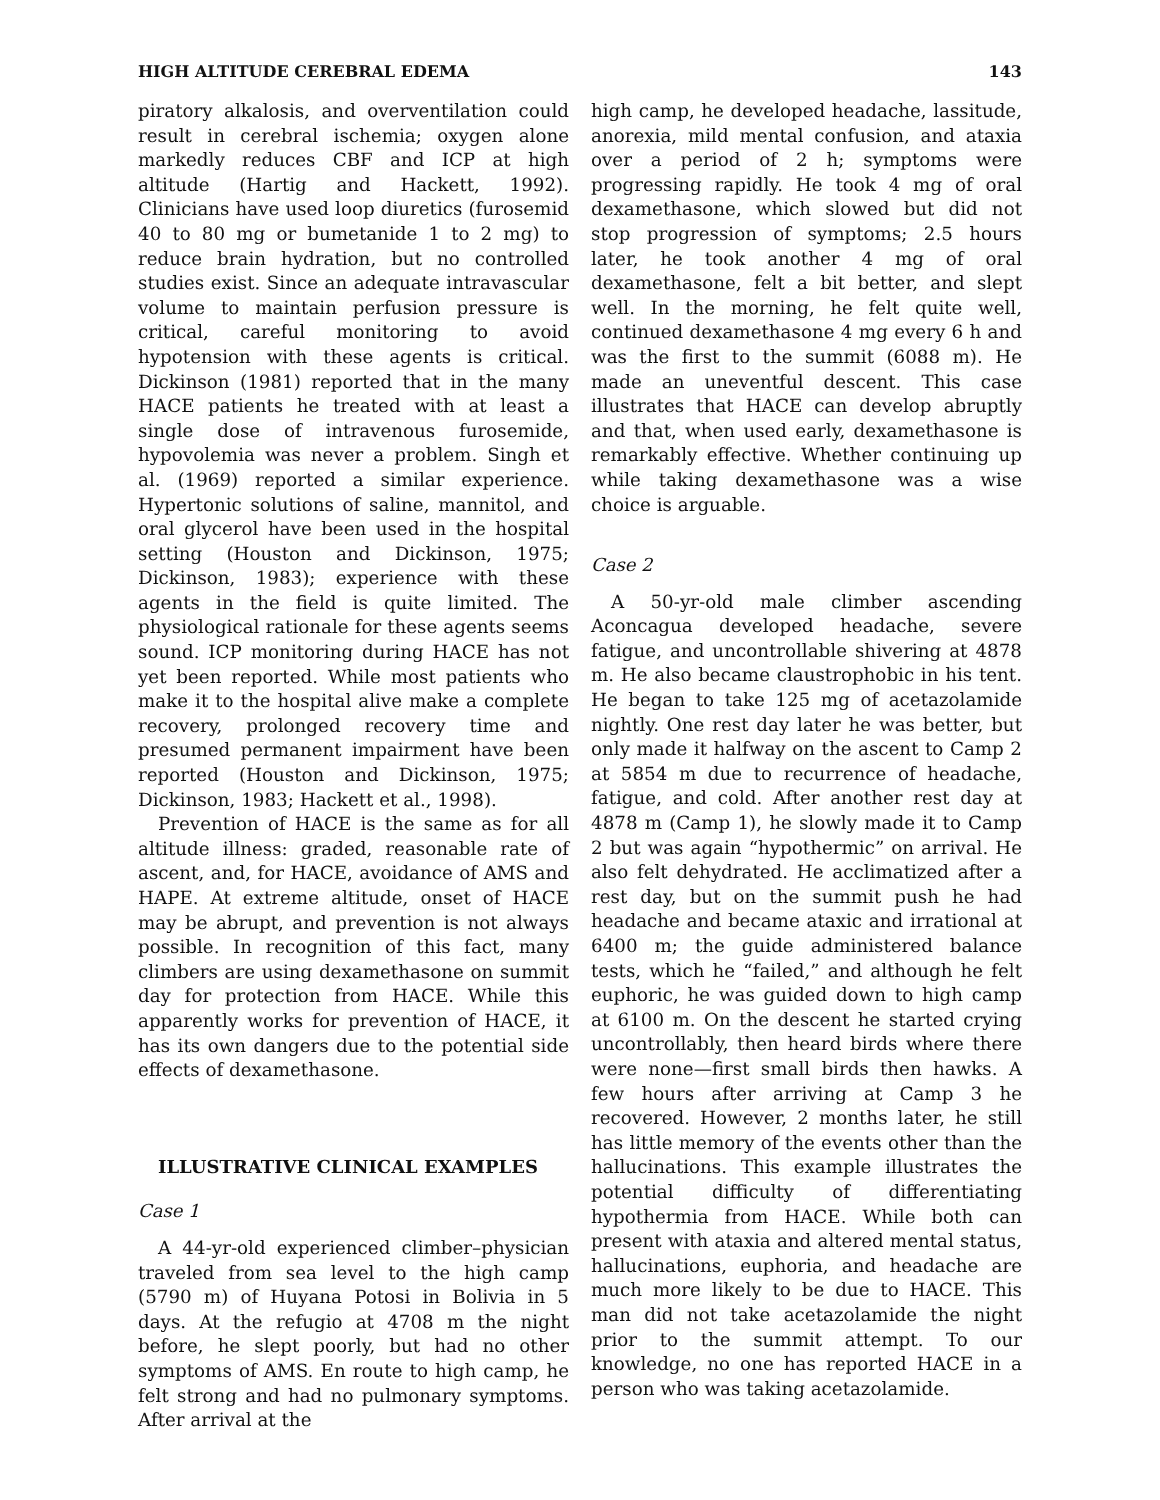HIGH ALTITUDE CEREBRAL EDEMA 143
piratory alkalosis, and overventilation could result in cerebral ischemia; oxygen alone markedly reduces CBF and ICP at high altitude (Hartig and Hackett, 1992). Clinicians have used loop diuretics (furosemid 40 to 80 mg or bumetanide 1 to 2 mg) to reduce brain hydration, but no controlled studies exist. Since an adequate intravascular volume to maintain perfusion pressure is critical, careful monitoring to avoid hypotension with these agents is critical. Dickinson (1981) reported that in the many HACE patients he treated with at least a single dose of intravenous furosemide, hypovolemia was never a problem. Singh et al. (1969) reported a similar experience. Hypertonic solutions of saline, mannitol, and oral glycerol have been used in the hospital setting (Houston and Dickinson, 1975; Dickinson, 1983); experience with these agents in the field is quite limited. The physiological rationale for these agents seems sound. ICP monitoring during HACE has not yet been reported. While most patients who make it to the hospital alive make a complete recovery, prolonged recovery time and presumed permanent impairment have been reported (Houston and Dickinson, 1975; Dickinson, 1983; Hackett et al., 1998).
Prevention of HACE is the same as for all altitude illness: graded, reasonable rate of ascent, and, for HACE, avoidance of AMS and HAPE. At extreme altitude, onset of HACE may be abrupt, and prevention is not always possible. In recognition of this fact, many climbers are using dexamethasone on summit day for protection from HACE. While this apparently works for prevention of HACE, it has its own dangers due to the potential side effects of dexamethasone.
ILLUSTRATIVE CLINICAL EXAMPLES
Case 1
A 44-yr-old experienced climber–physician traveled from sea level to the high camp (5790 m) of Huyana Potosi in Bolivia in 5 days. At the refugio at 4708 m the night before, he slept poorly, but had no other symptoms of AMS. En route to high camp, he felt strong and had no pulmonary symptoms. After arrival at the
high camp, he developed headache, lassitude, anorexia, mild mental confusion, and ataxia over a period of 2 h; symptoms were progressing rapidly. He took 4 mg of oral dexamethasone, which slowed but did not stop progression of symptoms; 2.5 hours later, he took another 4 mg of oral dexamethasone, felt a bit better, and slept well. In the morning, he felt quite well, continued dexamethasone 4 mg every 6 h and was the first to the summit (6088 m). He made an uneventful descent. This case illustrates that HACE can develop abruptly and that, when used early, dexamethasone is remarkably effective. Whether continuing up while taking dexamethasone was a wise choice is arguable.
Case 2
A 50-yr-old male climber ascending Aconcagua developed headache, severe fatigue, and uncontrollable shivering at 4878 m. He also became claustrophobic in his tent. He began to take 125 mg of acetazolamide nightly. One rest day later he was better, but only made it halfway on the ascent to Camp 2 at 5854 m due to recurrence of headache, fatigue, and cold. After another rest day at 4878 m (Camp 1), he slowly made it to Camp 2 but was again “hypothermic” on arrival. He also felt dehydrated. He acclimatized after a rest day, but on the summit push he had headache and became ataxic and irrational at 6400 m; the guide administered balance tests, which he “failed,” and although he felt euphoric, he was guided down to high camp at 6100 m. On the descent he started crying uncontrollably, then heard birds where there were none—first small birds then hawks. A few hours after arriving at Camp 3 he recovered. However, 2 months later, he still has little memory of the events other than the hallucinations. This example illustrates the potential difficulty of differentiating hypothermia from HACE. While both can present with ataxia and altered mental status, hallucinations, euphoria, and headache are much more likely to be due to HACE. This man did not take acetazolamide the night prior to the summit attempt. To our knowledge, no one has reported HACE in a person who was taking acetazolamide.